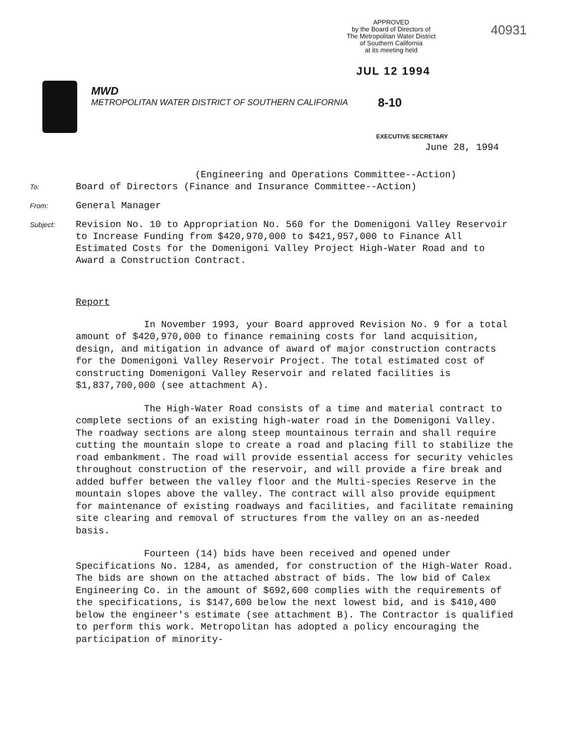APPROVED
by the Board of Directors of
The Metropolitan Water District
of Southern California
at its meeting held
40931
JUL 12 1994
MWD
METROPOLITAN WATER DISTRICT OF SOUTHERN CALIFORNIA
8-10
EXECUTIVE SECRETARY
June 28, 1994
(Engineering and Operations Committee--Action)
To:
Board of Directors (Finance and Insurance Committee--Action)
From:
General Manager
Subject:
Revision No. 10 to Appropriation No. 560 for the Domenigoni Valley Reservoir to Increase Funding from $420,970,000 to $421,957,000 to Finance All Estimated Costs for the Domenigoni Valley Project High-Water Road and to Award a Construction Contract.
Report
In November 1993, your Board approved Revision No. 9 for a total amount of $420,970,000 to finance remaining costs for land acquisition, design, and mitigation in advance of award of major construction contracts for the Domenigoni Valley Reservoir Project. The total estimated cost of constructing Domenigoni Valley Reservoir and related facilities is $1,837,700,000 (see attachment A).
The High-Water Road consists of a time and material contract to complete sections of an existing high-water road in the Domenigoni Valley. The roadway sections are along steep mountainous terrain and shall require cutting the mountain slope to create a road and placing fill to stabilize the road embankment. The road will provide essential access for security vehicles throughout construction of the reservoir, and will provide a fire break and added buffer between the valley floor and the Multi-species Reserve in the mountain slopes above the valley. The contract will also provide equipment for maintenance of existing roadways and facilities, and facilitate remaining site clearing and removal of structures from the valley on an as-needed basis.
Fourteen (14) bids have been received and opened under Specifications No. 1284, as amended, for construction of the High-Water Road. The bids are shown on the attached abstract of bids. The low bid of Calex Engineering Co. in the amount of $692,600 complies with the requirements of the specifications, is $147,600 below the next lowest bid, and is $410,400 below the engineer's estimate (see attachment B). The Contractor is qualified to perform this work. Metropolitan has adopted a policy encouraging the participation of minority-